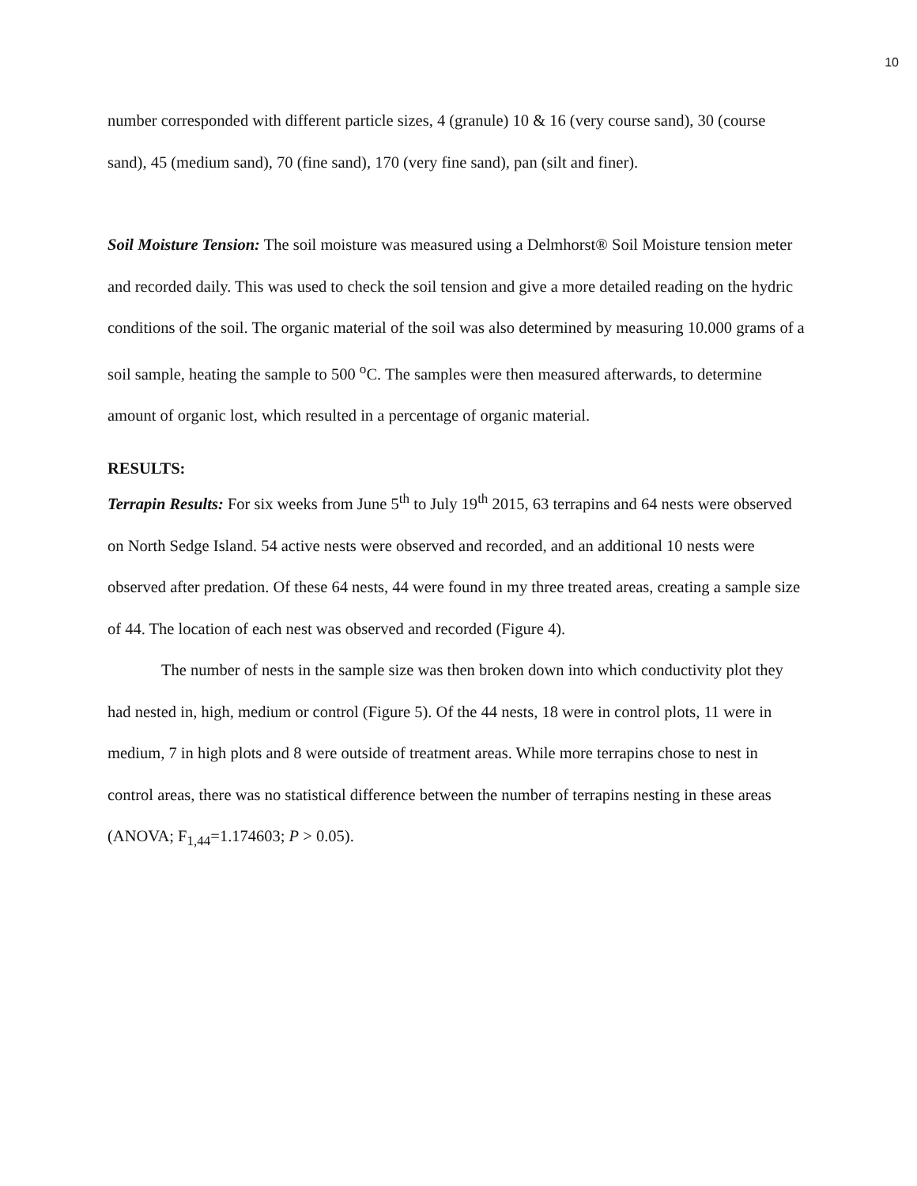10
number corresponded with different particle sizes, 4 (granule) 10 & 16 (very course sand), 30 (course sand), 45 (medium sand), 70 (fine sand), 170 (very fine sand), pan (silt and finer).
Soil Moisture Tension: The soil moisture was measured using a Delmhorst® Soil Moisture tension meter and recorded daily. This was used to check the soil tension and give a more detailed reading on the hydric conditions of the soil. The organic material of the soil was also determined by measuring 10.000 grams of a soil sample, heating the sample to 500 <sup>o</sup>C. The samples were then measured afterwards, to determine amount of organic lost, which resulted in a percentage of organic material.
RESULTS:
Terrapin Results: For six weeks from June 5<sup>th</sup> to July 19<sup>th</sup> 2015, 63 terrapins and 64 nests were observed on North Sedge Island. 54 active nests were observed and recorded, and an additional 10 nests were observed after predation. Of these 64 nests, 44 were found in my three treated areas, creating a sample size of 44. The location of each nest was observed and recorded (Figure 4).
The number of nests in the sample size was then broken down into which conductivity plot they had nested in, high, medium or control (Figure 5). Of the 44 nests, 18 were in control plots, 11 were in medium, 7 in high plots and 8 were outside of treatment areas. While more terrapins chose to nest in control areas, there was no statistical difference between the number of terrapins nesting in these areas (ANOVA; F<sub>1,44</sub>=1.174603; P > 0.05).